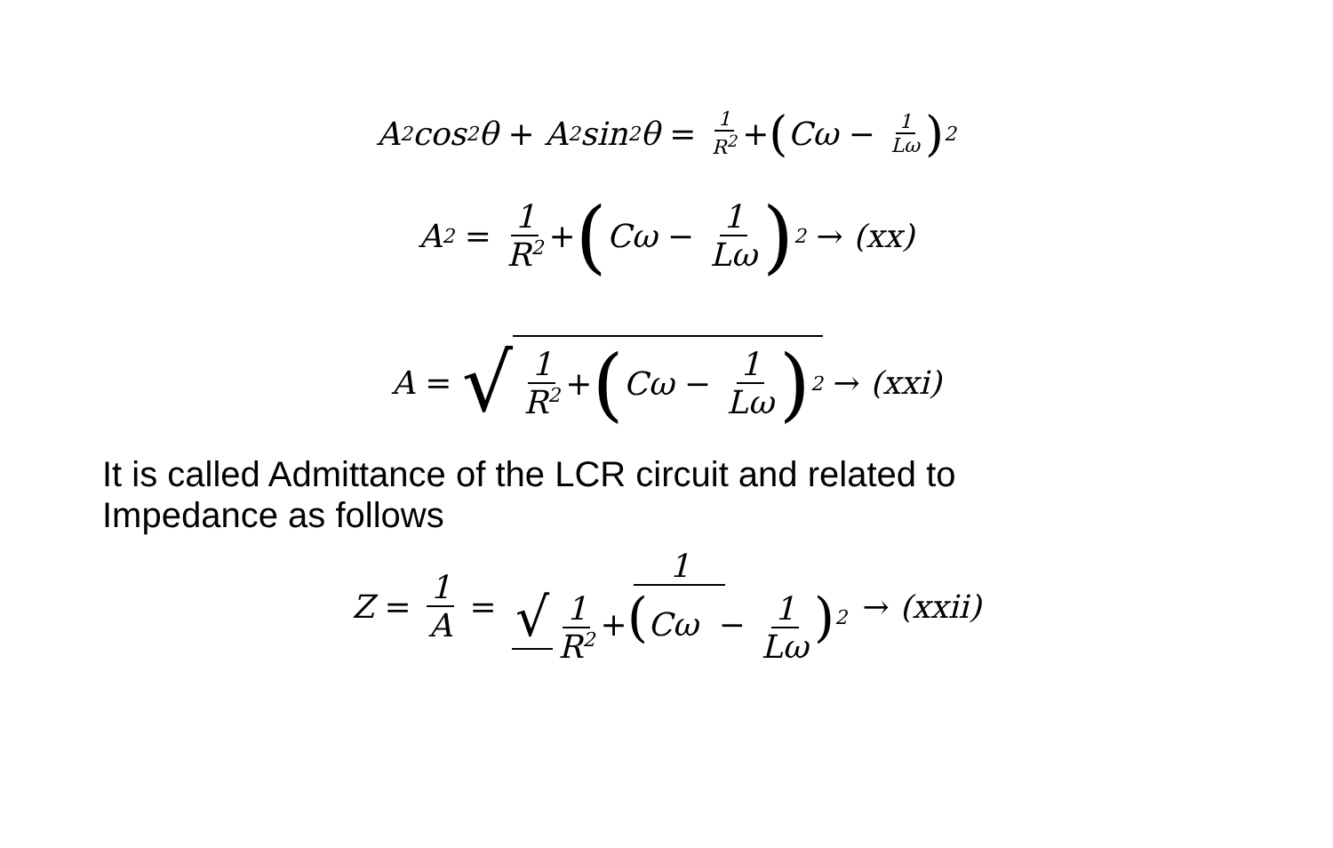A<sup>2</sup>cos<sup>2</sup>θ + A<sup>2</sup>sin<sup>2</sup>θ = 1 R<sup>2</sup> + (Cω − 1 Lω)<sup>2</sup>
A<sup>2</sup> = 1 R<sup>2</sup> + (Cω − 1 Lω)<sup>2</sup> → (xx)
A = √ 1 R<sup>2</sup> + (Cω − 1 Lω)<sup>2</sup> → (xxi)
It is called Admittance of the LCR circuit and related to
Impedance as follows
Z = 1 A = 1 √ 1 R<sup>2</sup> +(Cω − 1 Lω)<sup>2</sup> → (xxii)